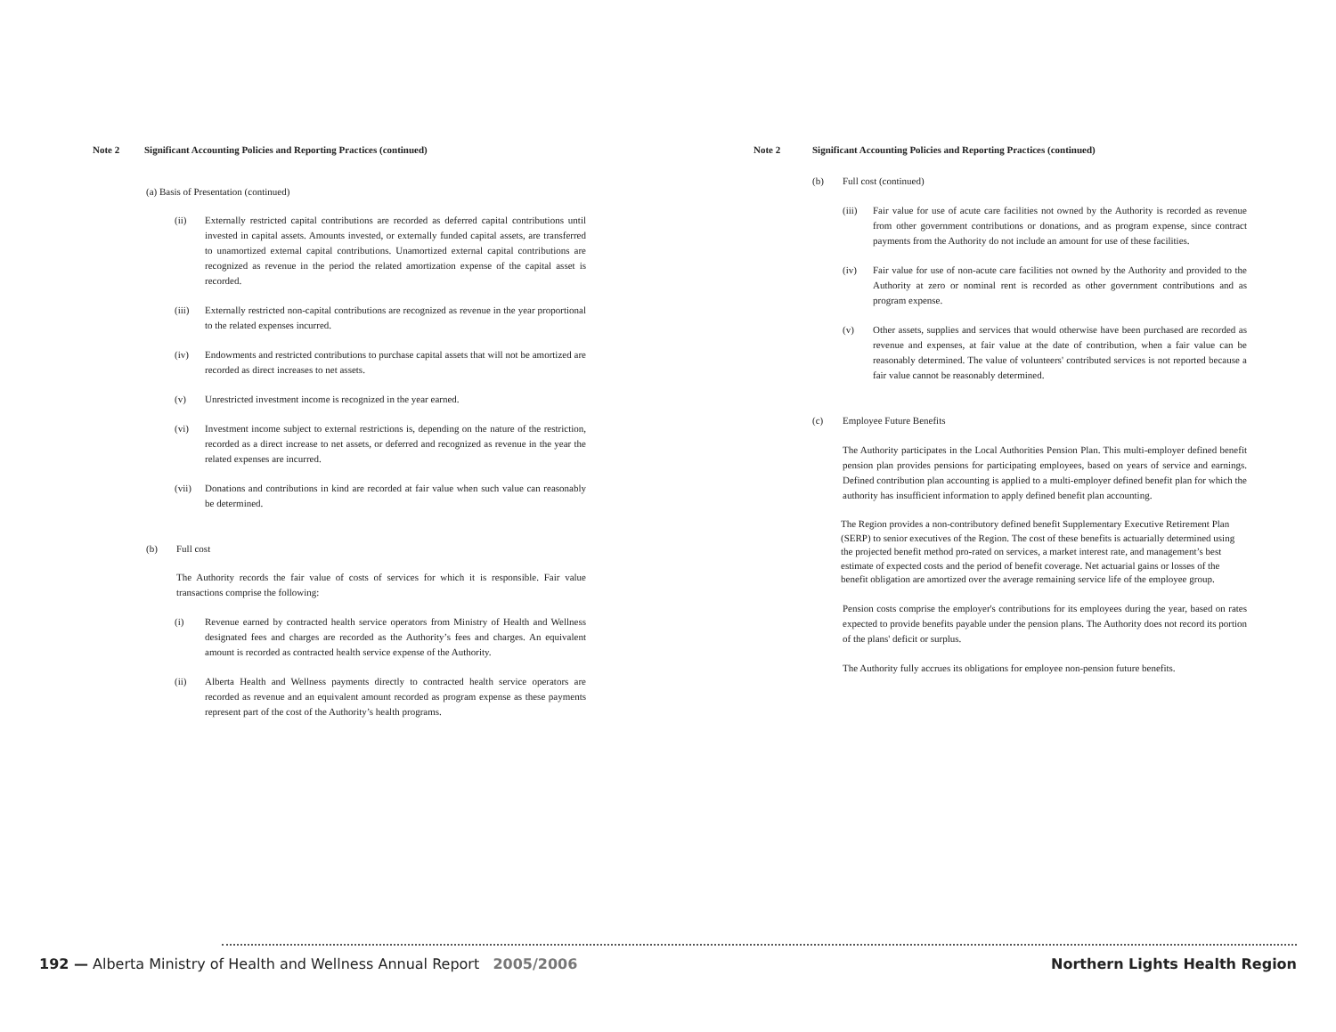Note 2 Significant Accounting Policies and Reporting Practices (continued)
(a) Basis of Presentation (continued)
(ii) Externally restricted capital contributions are recorded as deferred capital contributions until invested in capital assets. Amounts invested, or externally funded capital assets, are transferred to unamortized external capital contributions. Unamortized external capital contributions are recognized as revenue in the period the related amortization expense of the capital asset is recorded.
(iii) Externally restricted non-capital contributions are recognized as revenue in the year proportional to the related expenses incurred.
(iv) Endowments and restricted contributions to purchase capital assets that will not be amortized are recorded as direct increases to net assets.
(v) Unrestricted investment income is recognized in the year earned.
(vi) Investment income subject to external restrictions is, depending on the nature of the restriction, recorded as a direct increase to net assets, or deferred and recognized as revenue in the year the related expenses are incurred.
(vii) Donations and contributions in kind are recorded at fair value when such value can reasonably be determined.
(b) Full cost
The Authority records the fair value of costs of services for which it is responsible. Fair value transactions comprise the following:
(i) Revenue earned by contracted health service operators from Ministry of Health and Wellness designated fees and charges are recorded as the Authority’s fees and charges. An equivalent amount is recorded as contracted health service expense of the Authority.
(ii) Alberta Health and Wellness payments directly to contracted health service operators are recorded as revenue and an equivalent amount recorded as program expense as these payments represent part of the cost of the Authority’s health programs.
Note 2 Significant Accounting Policies and Reporting Practices (continued)
(b) Full cost (continued)
(iii) Fair value for use of acute care facilities not owned by the Authority is recorded as revenue from other government contributions or donations, and as program expense, since contract payments from the Authority do not include an amount for use of these facilities.
(iv) Fair value for use of non-acute care facilities not owned by the Authority and provided to the Authority at zero or nominal rent is recorded as other government contributions and as program expense.
(v) Other assets, supplies and services that would otherwise have been purchased are recorded as revenue and expenses, at fair value at the date of contribution, when a fair value can be reasonably determined. The value of volunteers' contributed services is not reported because a fair value cannot be reasonably determined.
(c) Employee Future Benefits
The Authority participates in the Local Authorities Pension Plan. This multi-employer defined benefit pension plan provides pensions for participating employees, based on years of service and earnings. Defined contribution plan accounting is applied to a multi-employer defined benefit plan for which the authority has insufficient information to apply defined benefit plan accounting.
The Region provides a non-contributory defined benefit Supplementary Executive Retirement Plan (SERP) to senior executives of the Region. The cost of these benefits is actuarially determined using the projected benefit method pro-rated on services, a market interest rate, and management’s best estimate of expected costs and the period of benefit coverage. Net actuarial gains or losses of the benefit obligation are amortized over the average remaining service life of the employee group.
Pension costs comprise the employer's contributions for its employees during the year, based on rates expected to provide benefits payable under the pension plans. The Authority does not record its portion of the plans' deficit or surplus.
The Authority fully accrues its obligations for employee non-pension future benefits.
192 — Alberta Ministry of Health and Wellness Annual Report 2005/2006 Northern Lights Health Region